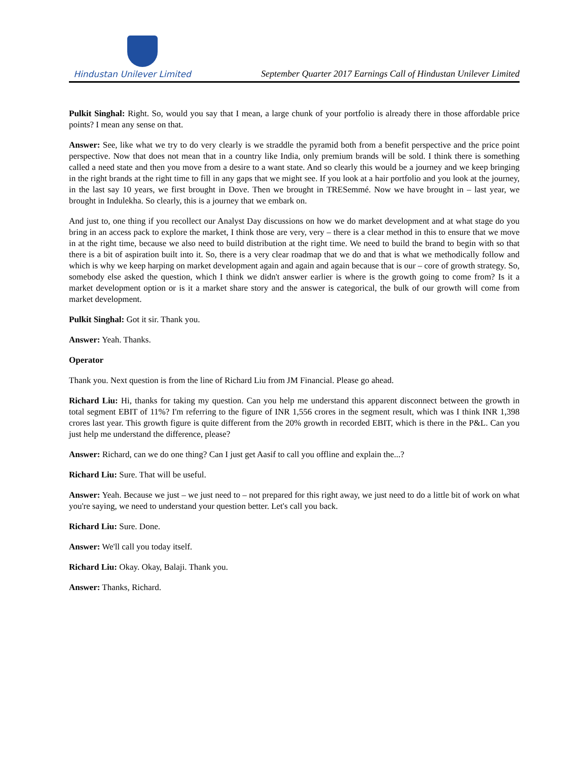Hindustan Unilever Limited
September Quarter 2017 Earnings Call of Hindustan Unilever Limited
Pulkit Singhal: Right. So, would you say that I mean, a large chunk of your portfolio is already there in those affordable price points? I mean any sense on that.
Answer: See, like what we try to do very clearly is we straddle the pyramid both from a benefit perspective and the price point perspective. Now that does not mean that in a country like India, only premium brands will be sold. I think there is something called a need state and then you move from a desire to a want state. And so clearly this would be a journey and we keep bringing in the right brands at the right time to fill in any gaps that we might see. If you look at a hair portfolio and you look at the journey, in the last say 10 years, we first brought in Dove. Then we brought in TRESemmé. Now we have brought in – last year, we brought in Indulekha. So clearly, this is a journey that we embark on.
And just to, one thing if you recollect our Analyst Day discussions on how we do market development and at what stage do you bring in an access pack to explore the market, I think those are very, very – there is a clear method in this to ensure that we move in at the right time, because we also need to build distribution at the right time. We need to build the brand to begin with so that there is a bit of aspiration built into it. So, there is a very clear roadmap that we do and that is what we methodically follow and which is why we keep harping on market development again and again and again because that is our – core of growth strategy. So, somebody else asked the question, which I think we didn't answer earlier is where is the growth going to come from? Is it a market development option or is it a market share story and the answer is categorical, the bulk of our growth will come from market development.
Pulkit Singhal: Got it sir. Thank you.
Answer: Yeah. Thanks.
Operator
Thank you. Next question is from the line of Richard Liu from JM Financial. Please go ahead.
Richard Liu: Hi, thanks for taking my question. Can you help me understand this apparent disconnect between the growth in total segment EBIT of 11%? I'm referring to the figure of INR 1,556 crores in the segment result, which was I think INR 1,398 crores last year. This growth figure is quite different from the 20% growth in recorded EBIT, which is there in the P&L. Can you just help me understand the difference, please?
Answer: Richard, can we do one thing? Can I just get Aasif to call you offline and explain the...?
Richard Liu: Sure. That will be useful.
Answer: Yeah. Because we just – we just need to – not prepared for this right away, we just need to do a little bit of work on what you're saying, we need to understand your question better. Let's call you back.
Richard Liu: Sure. Done.
Answer: We'll call you today itself.
Richard Liu: Okay. Okay, Balaji. Thank you.
Answer: Thanks, Richard.